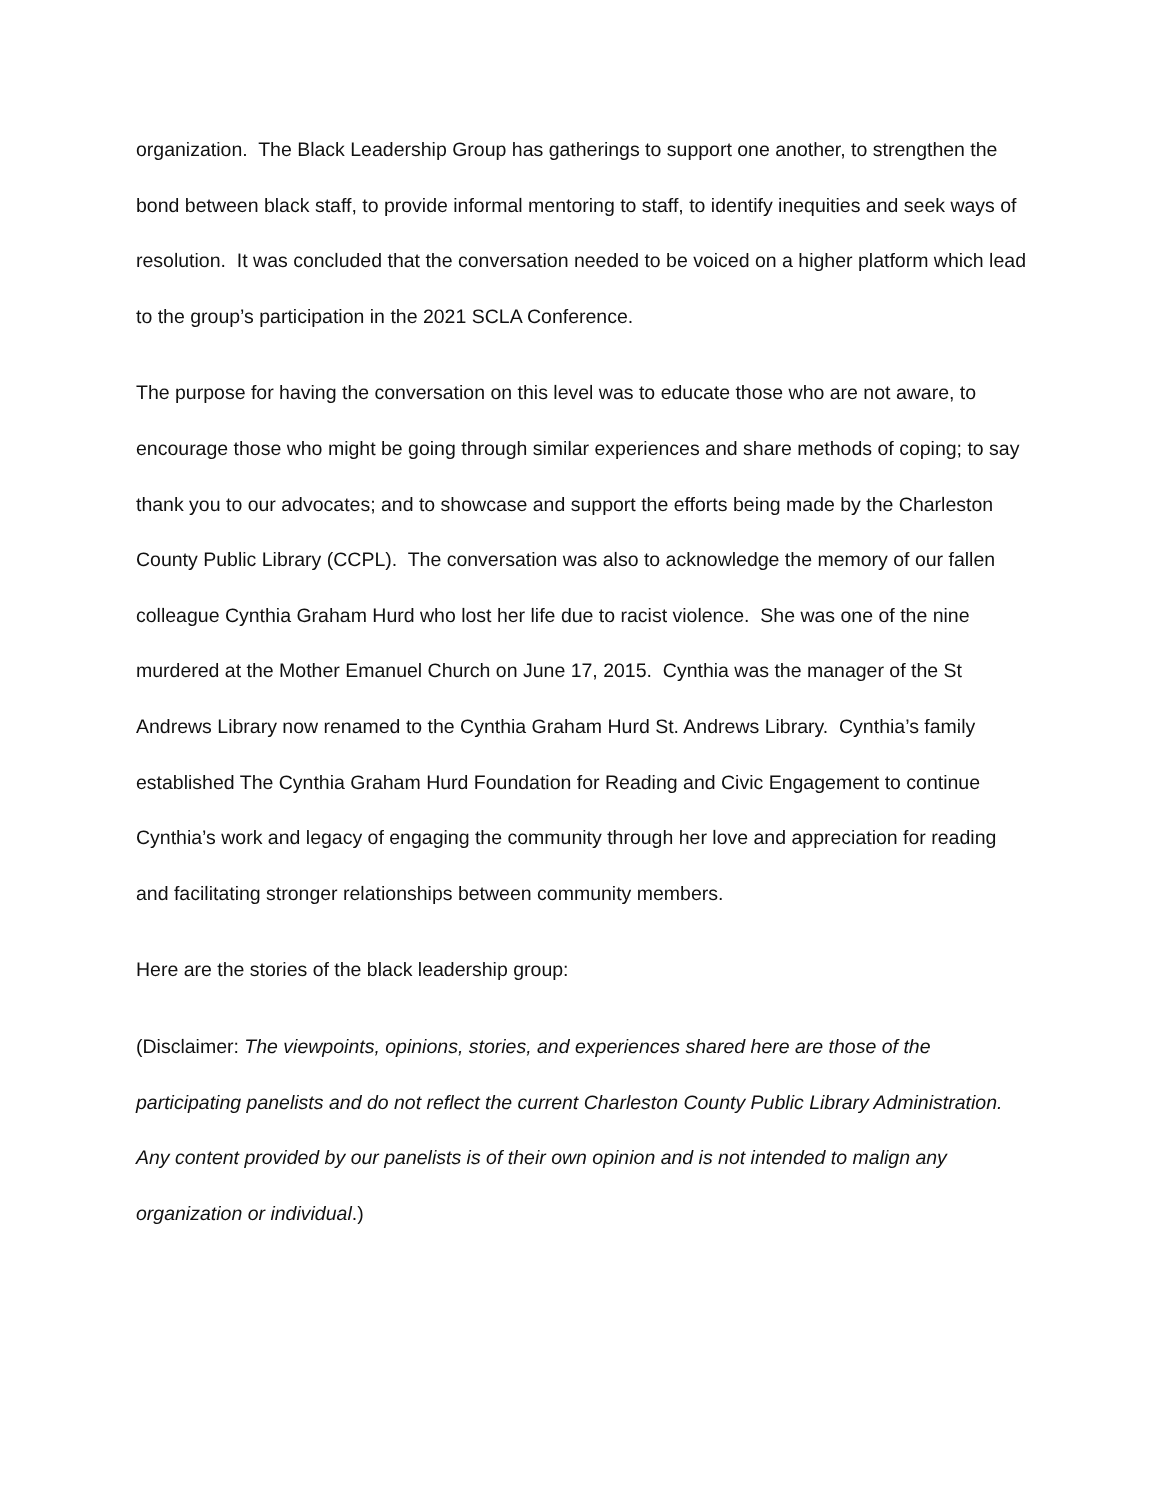organization. The Black Leadership Group has gatherings to support one another, to strengthen the bond between black staff, to provide informal mentoring to staff, to identify inequities and seek ways of resolution. It was concluded that the conversation needed to be voiced on a higher platform which lead to the group’s participation in the 2021 SCLA Conference.
The purpose for having the conversation on this level was to educate those who are not aware, to encourage those who might be going through similar experiences and share methods of coping; to say thank you to our advocates; and to showcase and support the efforts being made by the Charleston County Public Library (CCPL). The conversation was also to acknowledge the memory of our fallen colleague Cynthia Graham Hurd who lost her life due to racist violence. She was one of the nine murdered at the Mother Emanuel Church on June 17, 2015. Cynthia was the manager of the St Andrews Library now renamed to the Cynthia Graham Hurd St. Andrews Library. Cynthia’s family established The Cynthia Graham Hurd Foundation for Reading and Civic Engagement to continue Cynthia’s work and legacy of engaging the community through her love and appreciation for reading and facilitating stronger relationships between community members.
Here are the stories of the black leadership group:
(Disclaimer: The viewpoints, opinions, stories, and experiences shared here are those of the participating panelists and do not reflect the current Charleston County Public Library Administration. Any content provided by our panelists is of their own opinion and is not intended to malign any organization or individual.)